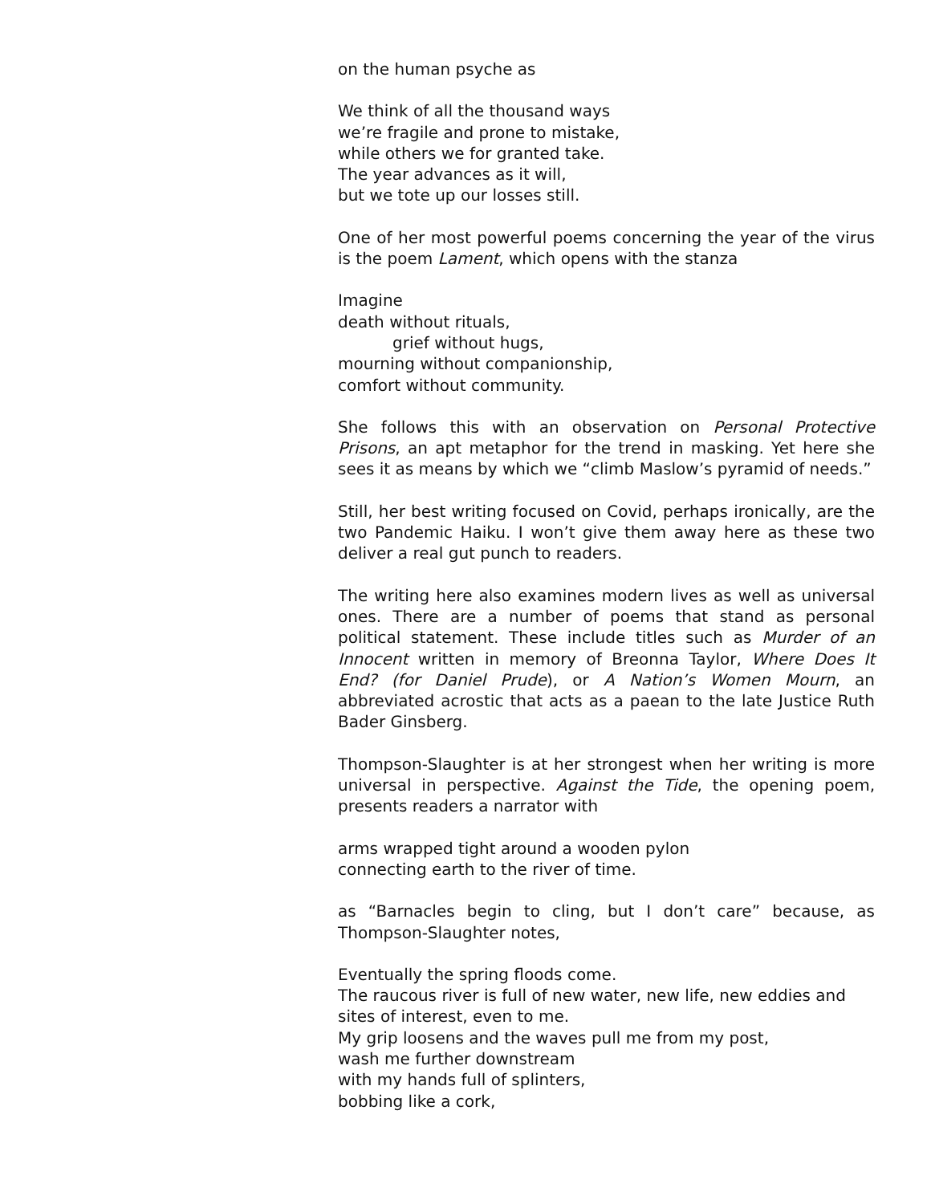on the human psyche as
We think of all the thousand ways
we’re fragile and prone to mistake,
while others we for granted take.
The year advances as it will,
but we tote up our losses still.
One of her most powerful poems concerning the year of the virus is the poem Lament, which opens with the stanza
Imagine
death without rituals,
grief without hugs,
mourning without companionship,
comfort without community.
She follows this with an observation on Personal Protective Prisons, an apt metaphor for the trend in masking. Yet here she sees it as means by which we “climb Maslow’s pyramid of needs.”
Still, her best writing focused on Covid, perhaps ironically, are the two Pandemic Haiku. I won’t give them away here as these two deliver a real gut punch to readers.
The writing here also examines modern lives as well as universal ones. There are a number of poems that stand as personal political statement. These include titles such as Murder of an Innocent written in memory of Breonna Taylor, Where Does It End? (for Daniel Prude), or A Nation’s Women Mourn, an abbreviated acrostic that acts as a paean to the late Justice Ruth Bader Ginsberg.
Thompson-Slaughter is at her strongest when her writing is more universal in perspective. Against the Tide, the opening poem, presents readers a narrator with
arms wrapped tight around a wooden pylon
connecting earth to the river of time.
as “Barnacles begin to cling, but I don’t care” because, as Thompson-Slaughter notes,
Eventually the spring floods come.
The raucous river is full of new water, new life, new eddies and sites of interest, even to me.
My grip loosens and the waves pull me from my post,
wash me further downstream
with my hands full of splinters,
bobbing like a cork,